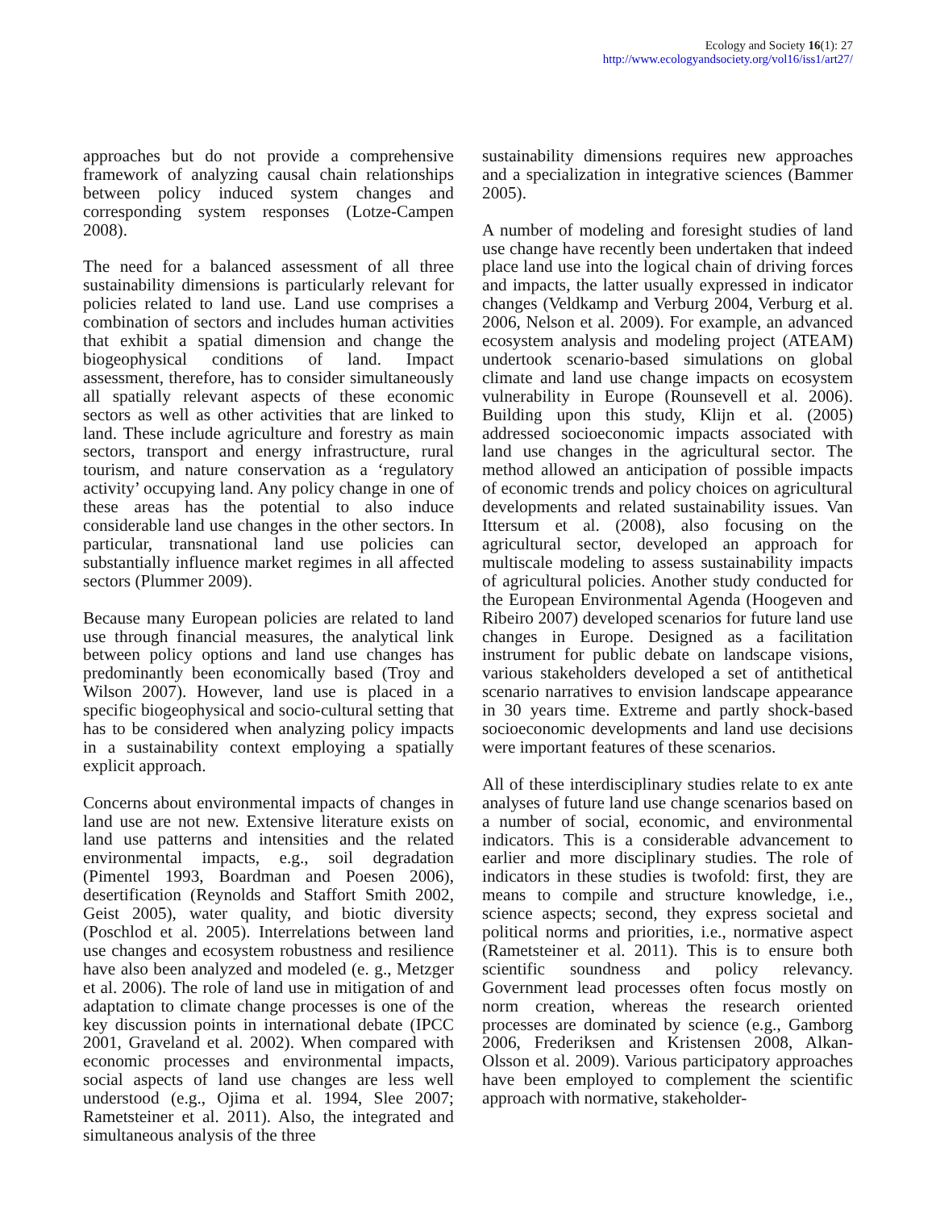Ecology and Society 16(1): 27
http://www.ecologyandsociety.org/vol16/iss1/art27/
approaches but do not provide a comprehensive framework of analyzing causal chain relationships between policy induced system changes and corresponding system responses (Lotze-Campen 2008).
The need for a balanced assessment of all three sustainability dimensions is particularly relevant for policies related to land use. Land use comprises a combination of sectors and includes human activities that exhibit a spatial dimension and change the biogeophysical conditions of land. Impact assessment, therefore, has to consider simultaneously all spatially relevant aspects of these economic sectors as well as other activities that are linked to land. These include agriculture and forestry as main sectors, transport and energy infrastructure, rural tourism, and nature conservation as a ‘regulatory activity’ occupying land. Any policy change in one of these areas has the potential to also induce considerable land use changes in the other sectors. In particular, transnational land use policies can substantially influence market regimes in all affected sectors (Plummer 2009).
Because many European policies are related to land use through financial measures, the analytical link between policy options and land use changes has predominantly been economically based (Troy and Wilson 2007). However, land use is placed in a specific biogeophysical and socio-cultural setting that has to be considered when analyzing policy impacts in a sustainability context employing a spatially explicit approach.
Concerns about environmental impacts of changes in land use are not new. Extensive literature exists on land use patterns and intensities and the related environmental impacts, e.g., soil degradation (Pimentel 1993, Boardman and Poesen 2006), desertification (Reynolds and Staffort Smith 2002, Geist 2005), water quality, and biotic diversity (Poschlod et al. 2005). Interrelations between land use changes and ecosystem robustness and resilience have also been analyzed and modeled (e. g., Metzger et al. 2006). The role of land use in mitigation of and adaptation to climate change processes is one of the key discussion points in international debate (IPCC 2001, Graveland et al. 2002). When compared with economic processes and environmental impacts, social aspects of land use changes are less well understood (e.g., Ojima et al. 1994, Slee 2007; Rametsteiner et al. 2011). Also, the integrated and simultaneous analysis of the three
sustainability dimensions requires new approaches and a specialization in integrative sciences (Bammer 2005).
A number of modeling and foresight studies of land use change have recently been undertaken that indeed place land use into the logical chain of driving forces and impacts, the latter usually expressed in indicator changes (Veldkamp and Verburg 2004, Verburg et al. 2006, Nelson et al. 2009). For example, an advanced ecosystem analysis and modeling project (ATEAM) undertook scenario-based simulations on global climate and land use change impacts on ecosystem vulnerability in Europe (Rounsevell et al. 2006). Building upon this study, Klijn et al. (2005) addressed socioeconomic impacts associated with land use changes in the agricultural sector. The method allowed an anticipation of possible impacts of economic trends and policy choices on agricultural developments and related sustainability issues. Van Ittersum et al. (2008), also focusing on the agricultural sector, developed an approach for multiscale modeling to assess sustainability impacts of agricultural policies. Another study conducted for the European Environmental Agenda (Hoogeven and Ribeiro 2007) developed scenarios for future land use changes in Europe. Designed as a facilitation instrument for public debate on landscape visions, various stakeholders developed a set of antithetical scenario narratives to envision landscape appearance in 30 years time. Extreme and partly shock-based socioeconomic developments and land use decisions were important features of these scenarios.
All of these interdisciplinary studies relate to ex ante analyses of future land use change scenarios based on a number of social, economic, and environmental indicators. This is a considerable advancement to earlier and more disciplinary studies. The role of indicators in these studies is twofold: first, they are means to compile and structure knowledge, i.e., science aspects; second, they express societal and political norms and priorities, i.e., normative aspect (Rametsteiner et al. 2011). This is to ensure both scientific soundness and policy relevancy. Government lead processes often focus mostly on norm creation, whereas the research oriented processes are dominated by science (e.g., Gamborg 2006, Frederiksen and Kristensen 2008, Alkan-Olsson et al. 2009). Various participatory approaches have been employed to complement the scientific approach with normative, stakeholder-